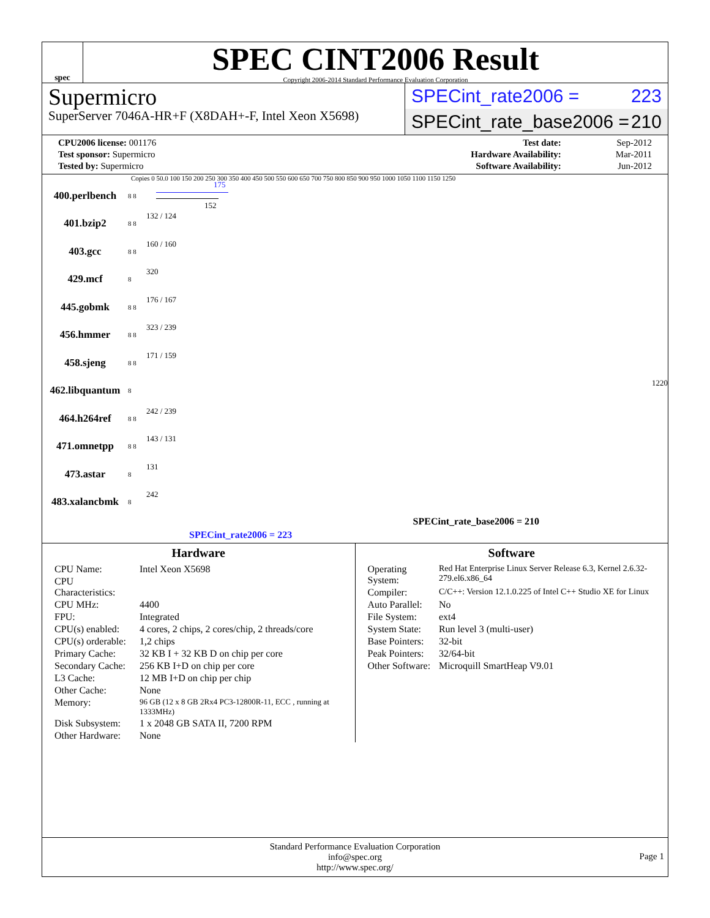spec
SPEC CINT2006 Result
Copyright 2006-2014 Standard Performance Evaluation Corporation
Supermicro
SuperServer 7046A-HR+F (X8DAH+-F, Intel Xeon X5698)
SPECint_rate2006 = 223
SPECint_rate_base2006 = 210
| CPU2006 license: 001176 |
| Test sponsor: Supermicro |
| Tested by: Supermicro |
| Test date: | Sep-2012 |
| Hardware Availability: | Mar-2011 |
| Software Availability: | Jun-2012 |
Copies 0 50.0 100 150 200 250 300 350 400 450 500 550 600 650 700 750 800 850 900 950 1000 1050 1100 1150 1250
400.perlbench
8 8
175
152
401.bzip2
8 8
132 / 124
403.gcc
8 8
160 / 160
429.mcf
8
320
445.gobmk
8 8
176 / 167
456.hmmer
8 8
323 / 239
458.sjeng
8 8
171 / 159
462.libquantum
8
1220
464.h264ref
8 8
242 / 239
471.omnetpp
8 8
143 / 131
473.astar
8
131
483.xalancbmk
8
242
SPECint_rate_base2006 = 210
SPECint_rate2006 = 223
Hardware
| CPU Name: | Intel Xeon X5698 |
| CPU Characteristics: | |
| CPU MHz: | 4400 |
| FPU: | Integrated |
| CPU(s) enabled: | 4 cores, 2 chips, 2 cores/chip, 2 threads/core |
| CPU(s) orderable: | 1,2 chips |
| Primary Cache: | 32 KB I + 32 KB D on chip per core |
| Secondary Cache: | 256 KB I+D on chip per core |
| L3 Cache: | 12 MB I+D on chip per chip |
| Other Cache: | None |
| Memory: | 96 GB (12 x 8 GB 2Rx4 PC3-12800R-11, ECC , running at 1333MHz) |
| Disk Subsystem: | 1 x 2048 GB SATA II, 7200 RPM |
| Other Hardware: | None |
Software
| Operating System: | Red Hat Enterprise Linux Server Release 6.3, Kernel 2.6.32-279.el6.x86_64 |
| Compiler: | C/C++: Version 12.1.0.225 of Intel C++ Studio XE for Linux |
| Auto Parallel: | No |
| File System: | ext4 |
| System State: | Run level 3 (multi-user) |
| Base Pointers: | 32-bit |
| Peak Pointers: | 32/64-bit |
| Other Software: | Microquill SmartHeap V9.01 |
Standard Performance Evaluation Corporation
info@spec.org
http://www.spec.org/
Page 1